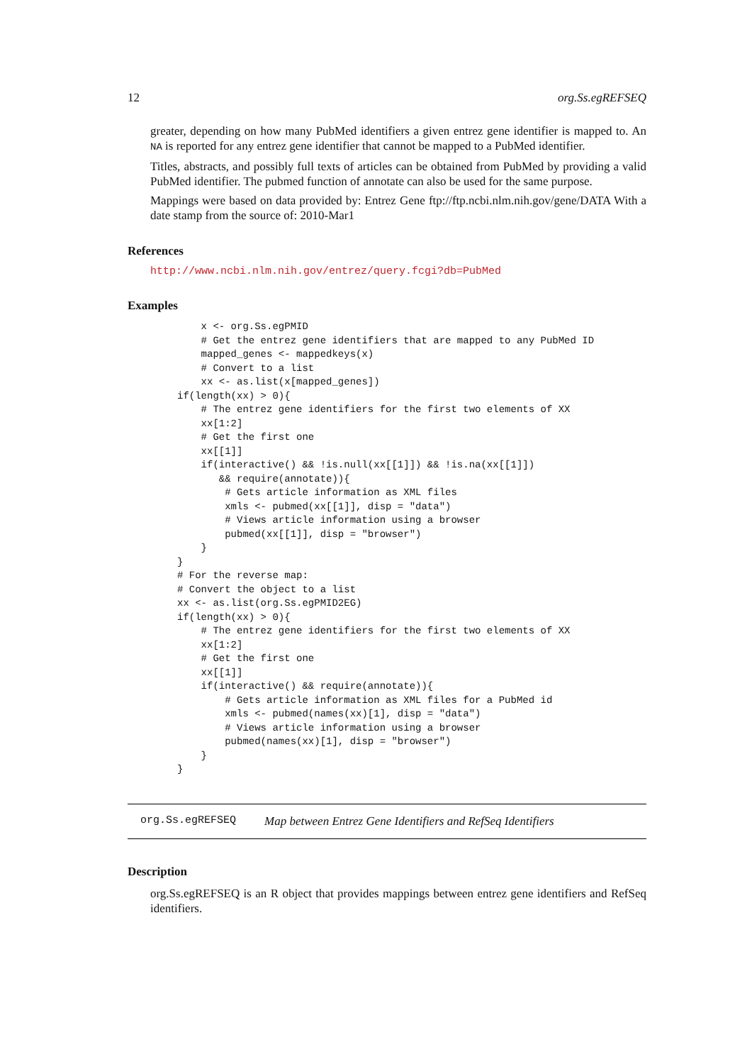12 org.Ss.egREFSEQ
greater, depending on how many PubMed identifiers a given entrez gene identifier is mapped to. An NA is reported for any entrez gene identifier that cannot be mapped to a PubMed identifier.
Titles, abstracts, and possibly full texts of articles can be obtained from PubMed by providing a valid PubMed identifier. The pubmed function of annotate can also be used for the same purpose.
Mappings were based on data provided by: Entrez Gene ftp://ftp.ncbi.nlm.nih.gov/gene/DATA With a date stamp from the source of: 2010-Mar1
References
http://www.ncbi.nlm.nih.gov/entrez/query.fcgi?db=PubMed
Examples
    x <- org.Ss.egPMID
    # Get the entrez gene identifiers that are mapped to any PubMed ID
    mapped_genes <- mappedkeys(x)
    # Convert to a list
    xx <- as.list(x[mapped_genes])
if(length(xx) > 0){
    # The entrez gene identifiers for the first two elements of XX
    xx[1:2]
    # Get the first one
    xx[[1]]
    if(interactive() && !is.null(xx[[1]]) && !is.na(xx[[1]])
       && require(annotate)){
        # Gets article information as XML files
        xmls <- pubmed(xx[[1]], disp = "data")
        # Views article information using a browser
        pubmed(xx[[1]], disp = "browser")
    }
}
# For the reverse map:
# Convert the object to a list
xx <- as.list(org.Ss.egPMID2EG)
if(length(xx) > 0){
    # The entrez gene identifiers for the first two elements of XX
    xx[1:2]
    # Get the first one
    xx[[1]]
    if(interactive() && require(annotate)){
        # Gets article information as XML files for a PubMed id
        xmls <- pubmed(names(xx)[1], disp = "data")
        # Views article information using a browser
        pubmed(names(xx)[1], disp = "browser")
    }
}
org.Ss.egREFSEQ Map between Entrez Gene Identifiers and RefSeq Identifiers
Description
org.Ss.egREFSEQ is an R object that provides mappings between entrez gene identifiers and RefSeq identifiers.